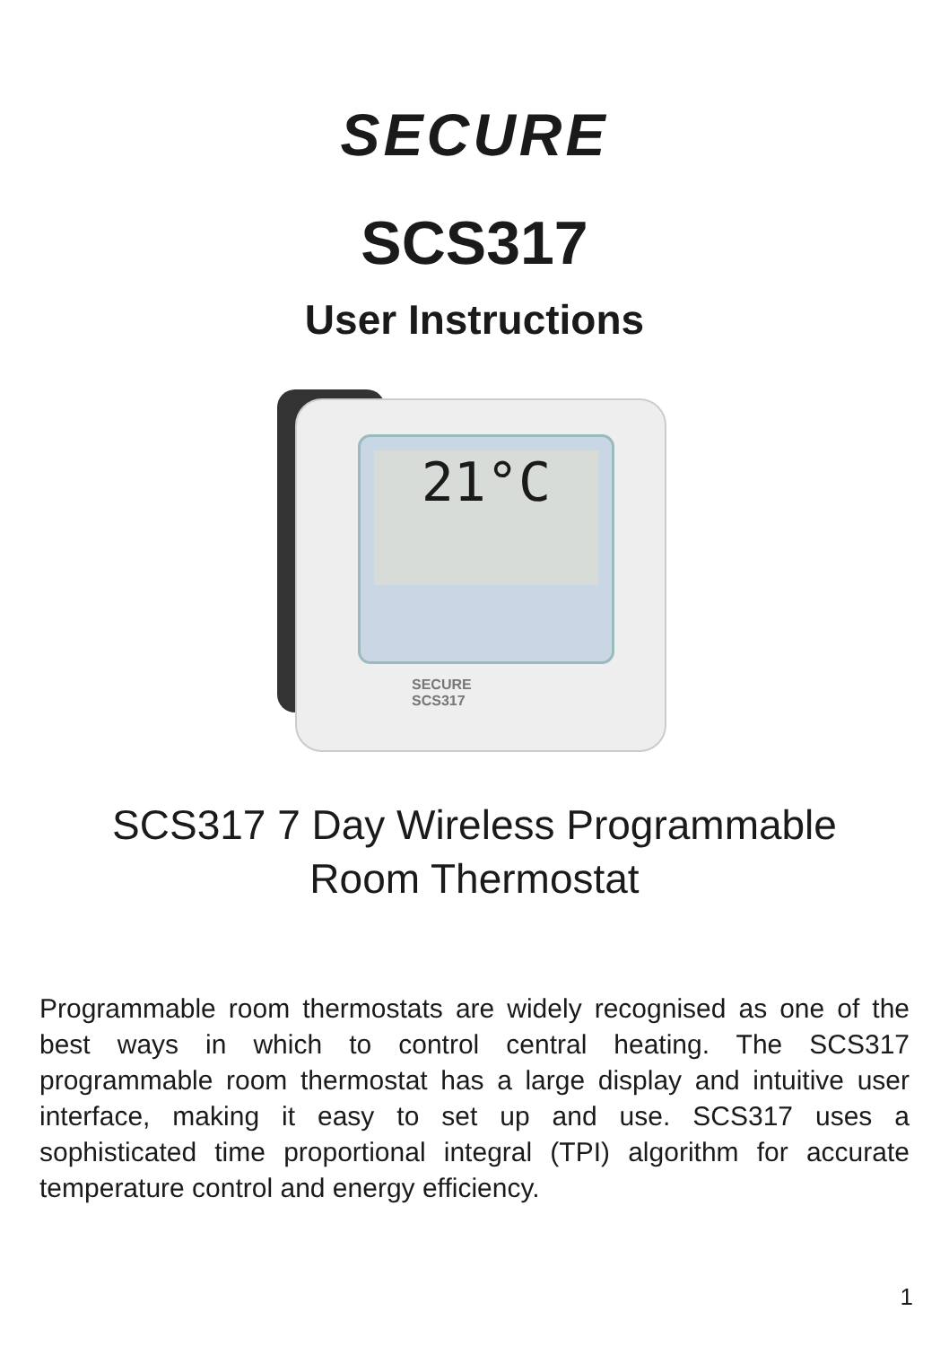SECURE
SCS317
User Instructions
21°C
SECURE
SCS317
SCS317 7 Day Wireless Programmable
Room Thermostat
Programmable room thermostats are widely recognised as one of the best ways in which to control central heating. The SCS317 programmable room thermostat has a large display and intuitive user interface, making it easy to set up and use. SCS317 uses a sophisticated time proportional integral (TPI) algorithm for accurate temperature control and energy efficiency.
1